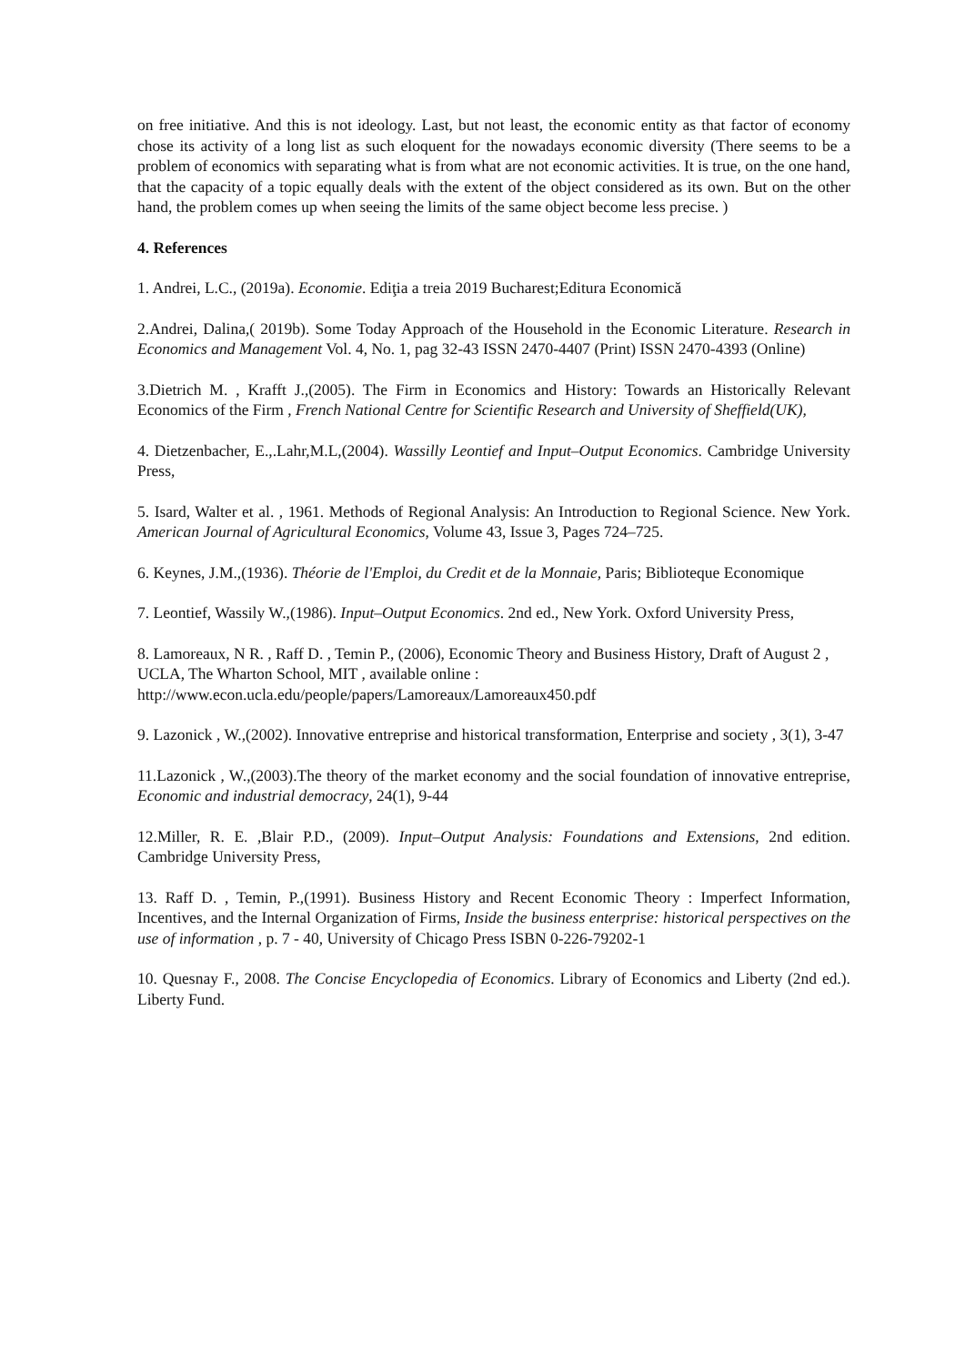on free initiative. And this is not ideology. Last, but not least, the economic entity as that factor of economy chose its activity of a long list as such eloquent for the nowadays economic diversity (There seems to be a problem of economics with separating what is from what are not economic activities. It is true, on the one hand, that the capacity of a topic equally deals with the extent of the object considered as its own. But on the other hand, the problem comes up when seeing the limits of the same object become less precise. )
4. References
1. Andrei, L.C., (2019a). Economie. Ediţia a treia 2019 Bucharest;Editura Economică
2.Andrei, Dalina,( 2019b). Some Today Approach of the Household in the Economic Literature. Research in Economics and Management Vol. 4, No. 1, pag 32-43 ISSN 2470-4407 (Print) ISSN 2470-4393 (Online)
3.Dietrich M. , Krafft J.,(2005). The Firm in Economics and History: Towards an Historically Relevant Economics of the Firm , French National Centre for Scientific Research and University of Sheffield(UK),
4. Dietzenbacher, E.,.Lahr,M.L,(2004). Wassilly Leontief and Input–Output Economics. Cambridge University Press,
5. Isard, Walter et al. , 1961. Methods of Regional Analysis: An Introduction to Regional Science. New York. American Journal of Agricultural Economics, Volume 43, Issue 3, Pages 724–725.
6. Keynes, J.M.,(1936). Théorie de l'Emploi, du Credit et de la Monnaie, Paris; Biblioteque Economique
7. Leontief, Wassily W.,(1986). Input–Output Economics. 2nd ed., New York. Oxford University Press,
8. Lamoreaux, N R. , Raff D. , Temin P., (2006), Economic Theory and Business History, Draft of August 2 , UCLA, The Wharton School, MIT , available online :
http://www.econ.ucla.edu/people/papers/Lamoreaux/Lamoreaux450.pdf
9. Lazonick , W.,(2002). Innovative entreprise and historical transformation, Enterprise and society , 3(1), 3-47
11.Lazonick , W.,(2003).The theory of the market economy and the social foundation of innovative entreprise, Economic and industrial democracy, 24(1), 9-44
12.Miller, R. E. ,Blair P.D., (2009). Input–Output Analysis: Foundations and Extensions, 2nd edition. Cambridge University Press,
13. Raff D. , Temin, P.,(1991). Business History and Recent Economic Theory : Imperfect Information, Incentives, and the Internal Organization of Firms, Inside the business enterprise: historical perspectives on the use of information , p. 7 - 40, University of Chicago Press ISBN 0-226-79202-1
10. Quesnay F., 2008. The Concise Encyclopedia of Economics. Library of Economics and Liberty (2nd ed.). Liberty Fund.